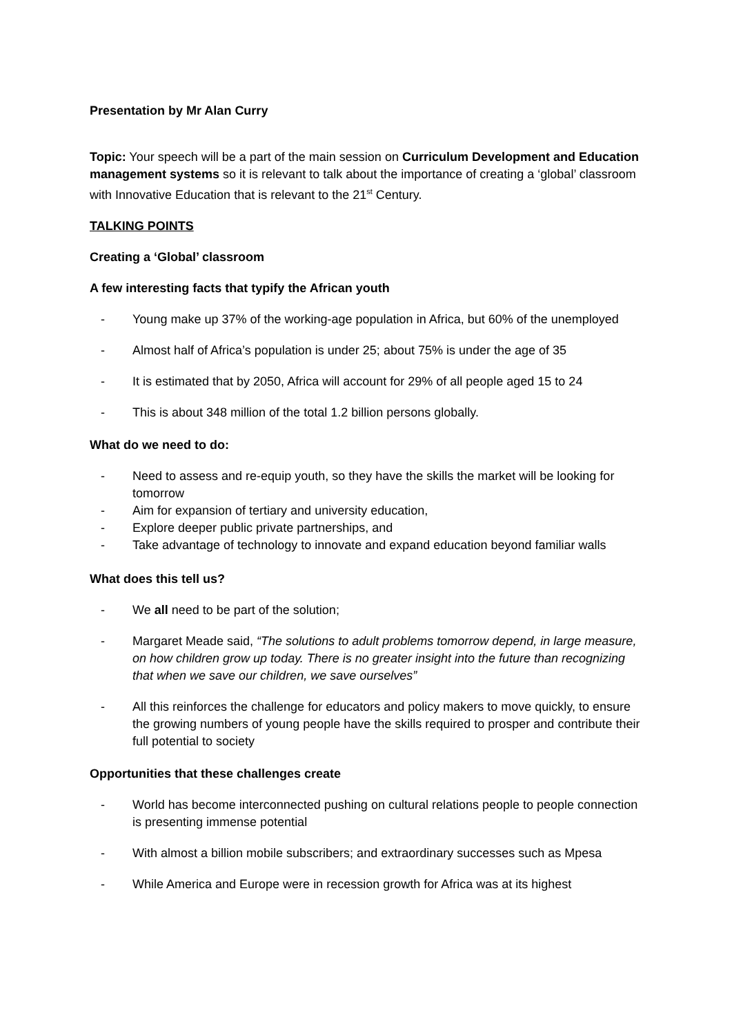Presentation by Mr Alan Curry
Topic: Your speech will be a part of the main session on Curriculum Development and Education management systems so it is relevant to talk about the importance of creating a ‘global’ classroom with Innovative Education that is relevant to the 21<sup>st</sup> Century.
TALKING POINTS
Creating a ‘Global’ classroom
A few interesting facts that typify the African youth
- Young make up 37% of the working-age population in Africa, but 60% of the unemployed
- Almost half of Africa’s population is under 25; about 75% is under the age of 35
- It is estimated that by 2050, Africa will account for 29% of all people aged 15 to 24
- This is about 348 million of the total 1.2 billion persons globally.
What do we need to do:
- Need to assess and re-equip youth, so they have the skills the market will be looking for tomorrow
- Aim for expansion of tertiary and university education,
- Explore deeper public private partnerships, and
- Take advantage of technology to innovate and expand education beyond familiar walls
What does this tell us?
- We all need to be part of the solution;
- Margaret Meade said, “The solutions to adult problems tomorrow depend, in large measure, on how children grow up today. There is no greater insight into the future than recognizing that when we save our children, we save ourselves”
- All this reinforces the challenge for educators and policy makers to move quickly, to ensure the growing numbers of young people have the skills required to prosper and contribute their full potential to society
Opportunities that these challenges create
- World has become interconnected pushing on cultural relations people to people connection is presenting immense potential
- With almost a billion mobile subscribers; and extraordinary successes such as Mpesa
- While America and Europe were in recession growth for Africa was at its highest